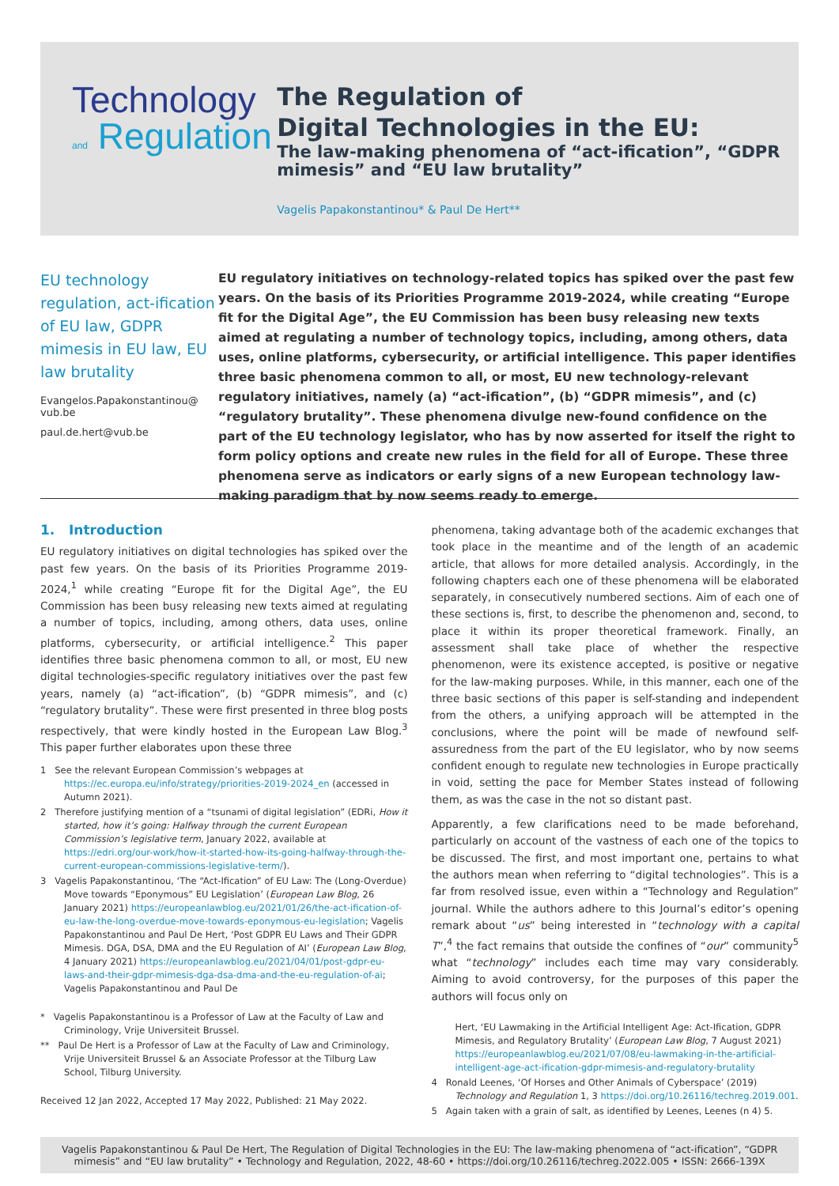Technology
and Regulation
The Regulation of
Digital Technologies in the EU:
The law-making phenomena of “act-ification”, “GDPR mimesis” and “EU law brutality”
Vagelis Papakonstantinou* & Paul De Hert**
EU technology regulation, act-ification of EU law, GDPR mimesis in EU law, EU law brutality
Evangelos.Papakonstantinou@
vub.be
paul.de.hert@vub.be
EU regulatory initiatives on technology-related topics has spiked over the past few years. On the basis of its Priorities Programme 2019-2024, while creating “Europe fit for the Digital Age”, the EU Commission has been busy releasing new texts aimed at regulating a number of technology topics, including, among others, data uses, online platforms, cybersecurity, or artificial intelligence. This paper identifies three basic phenomena common to all, or most, EU new technology-relevant regulatory initiatives, namely (a) “act-ification”, (b) “GDPR mimesis”, and (c) “regulatory brutality”. These phenomena divulge new-found confidence on the part of the EU technology legislator, who has by now asserted for itself the right to form policy options and create new rules in the field for all of Europe. These three phenomena serve as indicators or early signs of a new European technology law-making paradigm that by now seems ready to emerge.
1. Introduction
EU regulatory initiatives on digital technologies has spiked over the past few years. On the basis of its Priorities Programme 2019-2024,<sup>1</sup> while creating “Europe fit for the Digital Age”, the EU Commission has been busy releasing new texts aimed at regulating a number of topics, including, among others, data uses, online platforms, cybersecurity, or artificial intelligence.<sup>2</sup> This paper identifies three basic phenomena common to all, or most, EU new digital technologies-specific regulatory initiatives over the past few years, namely (a) “act-ification”, (b) “GDPR mimesis”, and (c) “regulatory brutality”. These were first presented in three blog posts respectively, that were kindly hosted in the European Law Blog.<sup>3</sup> This paper further elaborates upon these three
1 See the relevant European Commission’s webpages at https://ec.europa.eu/info/strategy/priorities-2019-2024_en (accessed in Autumn 2021).
2 Therefore justifying mention of a “tsunami of digital legislation” (EDRi, How it started, how it’s going: Halfway through the current European Commission’s legislative term, January 2022, available at https://edri.org/our-work/how-it-started-how-its-going-halfway-through-the-current-european-commissions-legislative-term/).
3 Vagelis Papakonstantinou, ‘The “Act-Ification” of EU Law: The (Long-Overdue) Move towards “Eponymous” EU Legislation’ (European Law Blog, 26 January 2021) https://europeanlawblog.eu/2021/01/26/the-act-ification-of-eu-law-the-long-overdue-move-towards-eponymous-eu-legislation; Vagelis Papakonstantinou and Paul De Hert, ‘Post GDPR EU Laws and Their GDPR Mimesis. DGA, DSA, DMA and the EU Regulation of AI’ (European Law Blog, 4 January 2021) https://europeanlawblog.eu/2021/04/01/post-gdpr-eu-laws-and-their-gdpr-mimesis-dga-dsa-dma-and-the-eu-regulation-of-ai; Vagelis Papakonstantinou and Paul De
* Vagelis Papakonstantinou is a Professor of Law at the Faculty of Law and Criminology, Vrije Universiteit Brussel.
** Paul De Hert is a Professor of Law at the Faculty of Law and Criminology, Vrije Universiteit Brussel & an Associate Professor at the Tilburg Law School, Tilburg University.
Received 12 Jan 2022, Accepted 17 May 2022, Published: 21 May 2022.
phenomena, taking advantage both of the academic exchanges that took place in the meantime and of the length of an academic article, that allows for more detailed analysis. Accordingly, in the following chapters each one of these phenomena will be elaborated separately, in consecutively numbered sections. Aim of each one of these sections is, first, to describe the phenomenon and, second, to place it within its proper theoretical framework. Finally, an assessment shall take place of whether the respective phenomenon, were its existence accepted, is positive or negative for the law-making purposes. While, in this manner, each one of the three basic sections of this paper is self-standing and independent from the others, a unifying approach will be attempted in the conclusions, where the point will be made of newfound self-assuredness from the part of the EU legislator, who by now seems confident enough to regulate new technologies in Europe practically in void, setting the pace for Member States instead of following them, as was the case in the not so distant past.
Apparently, a few clarifications need to be made beforehand, particularly on account of the vastness of each one of the topics to be discussed. The first, and most important one, pertains to what the authors mean when referring to “digital technologies”. This is a far from resolved issue, even within a “Technology and Regulation” journal. While the authors adhere to this Journal’s editor’s opening remark about “us” being interested in “technology with a capital T”,<sup>4</sup> the fact remains that outside the confines of “our” community<sup>5</sup> what “technology” includes each time may vary considerably. Aiming to avoid controversy, for the purposes of this paper the authors will focus only on
Hert, ‘EU Lawmaking in the Artificial Intelligent Age: Act-Ification, GDPR Mimesis, and Regulatory Brutality’ (European Law Blog, 7 August 2021) https://europeanlawblog.eu/2021/07/08/eu-lawmaking-in-the-artificial-intelligent-age-act-ification-gdpr-mimesis-and-regulatory-brutality
4 Ronald Leenes, ‘Of Horses and Other Animals of Cyberspace’ (2019) Technology and Regulation 1, 3 https://doi.org/10.26116/techreg.2019.001.
5 Again taken with a grain of salt, as identified by Leenes, Leenes (n 4) 5.
Vagelis Papakonstantinou & Paul De Hert, The Regulation of Digital Technologies in the EU: The law-making phenomena of “act-ification”, “GDPR mimesis” and “EU law brutality” • Technology and Regulation, 2022, 48-60 • https://doi.org/10.26116/techreg.2022.005 • ISSN: 2666-139X